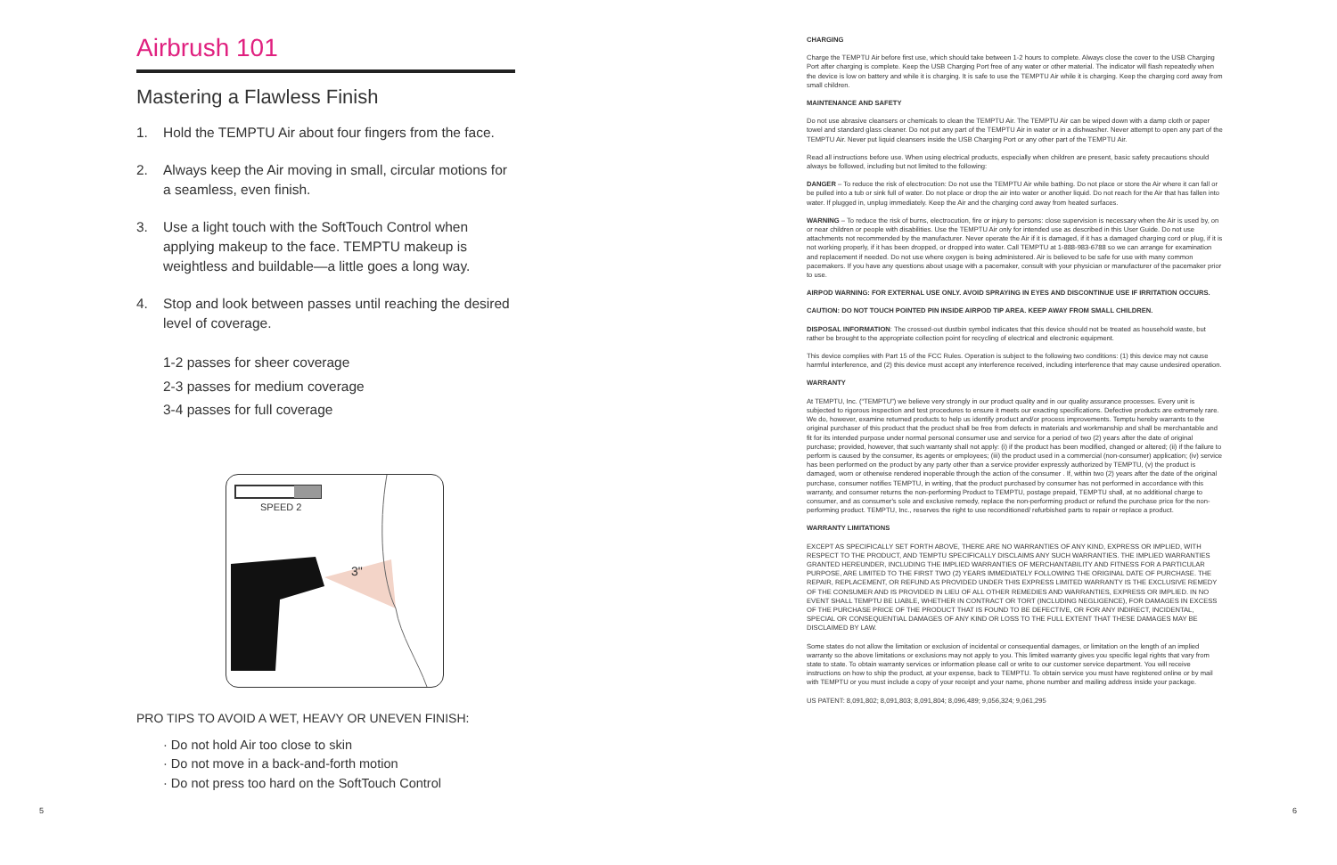Airbrush 101
Mastering a Flawless Finish
1. Hold the TEMPTU Air about four fingers from the face.
2. Always keep the Air moving in small, circular motions for a seamless, even finish.
3. Use a light touch with the SoftTouch Control when applying makeup to the face. TEMPTU makeup is weightless and buildable—a little goes a long way.
4. Stop and look between passes until reaching the desired level of coverage.
1-2 passes for sheer coverage
2-3 passes for medium coverage
3-4 passes for full coverage
SPEED 2
3"
PRO TIPS TO AVOID A WET, HEAVY OR UNEVEN FINISH:
· Do not hold Air too close to skin
· Do not move in a back-and-forth motion
· Do not press too hard on the SoftTouch Control
5
CHARGING
Charge the TEMPTU Air before first use, which should take between 1-2 hours to complete. Always close the cover to the USB Charging Port after charging is complete. Keep the USB Charging Port free of any water or other material. The indicator will flash repeatedly when the device is low on battery and while it is charging. It is safe to use the TEMPTU Air while it is charging. Keep the charging cord away from small children.
MAINTENANCE AND SAFETY
Do not use abrasive cleansers or chemicals to clean the TEMPTU Air. The TEMPTU Air can be wiped down with a damp cloth or paper towel and standard glass cleaner. Do not put any part of the TEMPTU Air in water or in a dishwasher. Never attempt to open any part of the TEMPTU Air. Never put liquid cleansers inside the USB Charging Port or any other part of the TEMPTU Air.
Read all instructions before use. When using electrical products, especially when children are present, basic safety precautions should always be followed, including but not limited to the following:
DANGER – To reduce the risk of electrocution: Do not use the TEMPTU Air while bathing. Do not place or store the Air where it can fall or be pulled into a tub or sink full of water. Do not place or drop the air into water or another liquid. Do not reach for the Air that has fallen into water. If plugged in, unplug immediately. Keep the Air and the charging cord away from heated surfaces.
WARNING – To reduce the risk of burns, electrocution, fire or injury to persons: close supervision is necessary when the Air is used by, on or near children or people with disabilities. Use the TEMPTU Air only for intended use as described in this User Guide. Do not use attachments not recommended by the manufacturer. Never operate the Air if it is damaged, if it has a damaged charging cord or plug, if it is not working properly, if it has been dropped, or dropped into water. Call TEMPTU at 1-888-983-6788 so we can arrange for examination and replacement if needed. Do not use where oxygen is being administered. Air is believed to be safe for use with many common pacemakers. If you have any questions about usage with a pacemaker, consult with your physician or manufacturer of the pacemaker prior to use.
AIRPOD WARNING: FOR EXTERNAL USE ONLY. AVOID SPRAYING IN EYES AND DISCONTINUE USE IF IRRITATION OCCURS.
CAUTION: DO NOT TOUCH POINTED PIN INSIDE AIRPOD TIP AREA. KEEP AWAY FROM SMALL CHILDREN.
DISPOSAL INFORMATION: The crossed-out dustbin symbol indicates that this device should not be treated as household waste, but rather be brought to the appropriate collection point for recycling of electrical and electronic equipment.
This device complies with Part 15 of the FCC Rules. Operation is subject to the following two conditions: (1) this device may not cause harmful interference, and (2) this device must accept any interference received, including interference that may cause undesired operation.
WARRANTY
At TEMPTU, Inc. (“TEMPTU”) we believe very strongly in our product quality and in our quality assurance processes. Every unit is subjected to rigorous inspection and test procedures to ensure it meets our exacting specifications. Defective products are extremely rare. We do, however, examine returned products to help us identify product and/or process improvements. Temptu hereby warrants to the original purchaser of this product that the product shall be free from defects in materials and workmanship and shall be merchantable and fit for its intended purpose under normal personal consumer use and service for a period of two (2) years after the date of original purchase; provided, however, that such warranty shall not apply: (i) if the product has been modified, changed or altered; (ii) if the failure to perform is caused by the consumer, its agents or employees; (iii) the product used in a commercial (non-consumer) application; (iv) service has been performed on the product by any party other than a service provider expressly authorized by TEMPTU, (v) the product is damaged, worn or otherwise rendered inoperable through the action of the consumer . If, within two (2) years after the date of the original purchase, consumer notifies TEMPTU, in writing, that the product purchased by consumer has not performed in accordance with this warranty, and consumer returns the non-performing Product to TEMPTU, postage prepaid, TEMPTU shall, at no additional charge to consumer, and as consumer's sole and exclusive remedy, replace the non-performing product or refund the purchase price for the non-performing product. TEMPTU, Inc., reserves the right to use reconditioned/ refurbished parts to repair or replace a product.
WARRANTY LIMITATIONS
EXCEPT AS SPECIFICALLY SET FORTH ABOVE, THERE ARE NO WARRANTIES OF ANY KIND, EXPRESS OR IMPLIED, WITH RESPECT TO THE PRODUCT, AND TEMPTU SPECIFICALLY DISCLAIMS ANY SUCH WARRANTIES. THE IMPLIED WARRANTIES GRANTED HEREUNDER, INCLUDING THE IMPLIED WARRANTIES OF MERCHANTABILITY AND FITNESS FOR A PARTICULAR PURPOSE, ARE LIMITED TO THE FIRST TWO (2) YEARS IMMEDIATELY FOLLOWING THE ORIGINAL DATE OF PURCHASE. THE REPAIR, REPLACEMENT, OR REFUND AS PROVIDED UNDER THIS EXPRESS LIMITED WARRANTY IS THE EXCLUSIVE REMEDY OF THE CONSUMER AND IS PROVIDED IN LIEU OF ALL OTHER REMEDIES AND WARRANTIES, EXPRESS OR IMPLIED. IN NO EVENT SHALL TEMPTU BE LIABLE, WHETHER IN CONTRACT OR TORT (INCLUDING NEGLIGENCE), FOR DAMAGES IN EXCESS OF THE PURCHASE PRICE OF THE PRODUCT THAT IS FOUND TO BE DEFECTIVE, OR FOR ANY INDIRECT, INCIDENTAL, SPECIAL OR CONSEQUENTIAL DAMAGES OF ANY KIND OR LOSS TO THE FULL EXTENT THAT THESE DAMAGES MAY BE DISCLAIMED BY LAW.
Some states do not allow the limitation or exclusion of incidental or consequential damages, or limitation on the length of an implied warranty so the above limitations or exclusions may not apply to you. This limited warranty gives you specific legal rights that vary from state to state. To obtain warranty services or information please call or write to our customer service department. You will receive instructions on how to ship the product, at your expense, back to TEMPTU. To obtain service you must have registered online or by mail with TEMPTU or you must include a copy of your receipt and your name, phone number and mailing address inside your package.
US PATENT: 8,091,802; 8,091,803; 8,091,804; 8,096,489; 9,056,324; 9,061,295
6